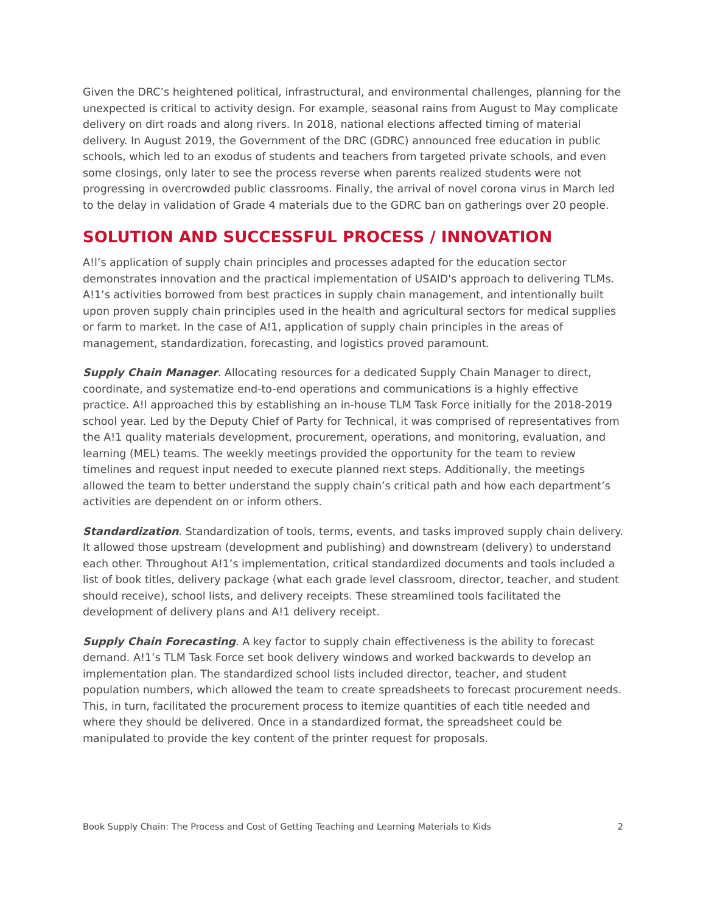Given the DRC’s heightened political, infrastructural, and environmental challenges, planning for the unexpected is critical to activity design. For example, seasonal rains from August to May complicate delivery on dirt roads and along rivers. In 2018, national elections affected timing of material delivery. In August 2019, the Government of the DRC (GDRC) announced free education in public schools, which led to an exodus of students and teachers from targeted private schools, and even some closings, only later to see the process reverse when parents realized students were not progressing in overcrowded public classrooms. Finally, the arrival of novel corona virus in March led to the delay in validation of Grade 4 materials due to the GDRC ban on gatherings over 20 people.
SOLUTION AND SUCCESSFUL PROCESS / INNOVATION
A!l’s application of supply chain principles and processes adapted for the education sector demonstrates innovation and the practical implementation of USAID's approach to delivering TLMs. A!1’s activities borrowed from best practices in supply chain management, and intentionally built upon proven supply chain principles used in the health and agricultural sectors for medical supplies or farm to market. In the case of A!1, application of supply chain principles in the areas of management, standardization, forecasting, and logistics proved paramount.
Supply Chain Manager. Allocating resources for a dedicated Supply Chain Manager to direct, coordinate, and systematize end-to-end operations and communications is a highly effective practice. A!l approached this by establishing an in-house TLM Task Force initially for the 2018-2019 school year. Led by the Deputy Chief of Party for Technical, it was comprised of representatives from the A!1 quality materials development, procurement, operations, and monitoring, evaluation, and learning (MEL) teams. The weekly meetings provided the opportunity for the team to review timelines and request input needed to execute planned next steps. Additionally, the meetings allowed the team to better understand the supply chain’s critical path and how each department’s activities are dependent on or inform others.
Standardization. Standardization of tools, terms, events, and tasks improved supply chain delivery. It allowed those upstream (development and publishing) and downstream (delivery) to understand each other. Throughout A!1’s implementation, critical standardized documents and tools included a list of book titles, delivery package (what each grade level classroom, director, teacher, and student should receive), school lists, and delivery receipts. These streamlined tools facilitated the development of delivery plans and A!1 delivery receipt.
Supply Chain Forecasting. A key factor to supply chain effectiveness is the ability to forecast demand. A!1’s TLM Task Force set book delivery windows and worked backwards to develop an implementation plan. The standardized school lists included director, teacher, and student population numbers, which allowed the team to create spreadsheets to forecast procurement needs. This, in turn, facilitated the procurement process to itemize quantities of each title needed and where they should be delivered. Once in a standardized format, the spreadsheet could be manipulated to provide the key content of the printer request for proposals.
Book Supply Chain: The Process and Cost of Getting Teaching and Learning Materials to Kids 2